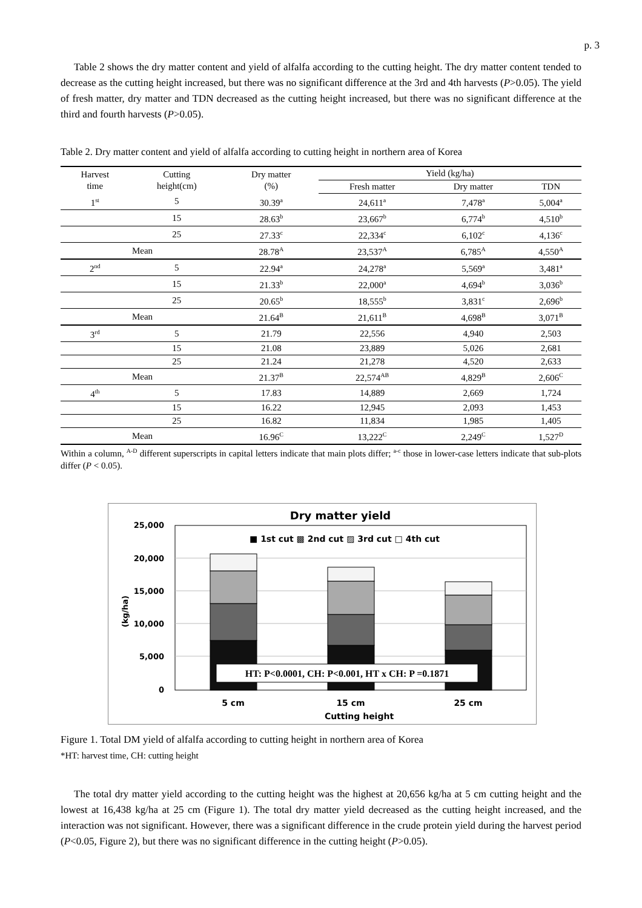p. 3
Table 2 shows the dry matter content and yield of alfalfa according to the cutting height. The dry matter content tended to decrease as the cutting height increased, but there was no significant difference at the 3rd and 4th harvests (P>0.05). The yield of fresh matter, dry matter and TDN decreased as the cutting height increased, but there was no significant difference at the third and fourth harvests (P>0.05).
Table 2. Dry matter content and yield of alfalfa according to cutting height in northern area of Korea
| Harvest time | Cutting height(cm) | Dry matter (%) | Yield (kg/ha) | | |
| --- | --- | --- | --- | --- | --- |
| | | | Fresh matter | Dry matter | TDN |
| 1<sup>st</sup> | 5 | 30.39<sup>a</sup> | 24,611<sup>a</sup> | 7,478<sup>a</sup> | 5,004<sup>a</sup> |
| | 15 | 28.63<sup>b</sup> | 23,667<sup>b</sup> | 6,774<sup>b</sup> | 4,510<sup>b</sup> |
| | 25 | 27.33<sup>c</sup> | 22,334<sup>c</sup> | 6,102<sup>c</sup> | 4,136<sup>c</sup> |
| Mean | | 28.78<sup>A</sup> | 23,537<sup>A</sup> | 6,785<sup>A</sup> | 4,550<sup>A</sup> |
| 2<sup>nd</sup> | 5 | 22.94<sup>a</sup> | 24,278<sup>a</sup> | 5,569<sup>a</sup> | 3,481<sup>a</sup> |
| | 15 | 21.33<sup>b</sup> | 22,000<sup>a</sup> | 4,694<sup>b</sup> | 3,036<sup>b</sup> |
| | 25 | 20.65<sup>b</sup> | 18,555<sup>b</sup> | 3,831<sup>c</sup> | 2,696<sup>b</sup> |
| Mean | | 21.64<sup>B</sup> | 21,611<sup>B</sup> | 4,698<sup>B</sup> | 3,071<sup>B</sup> |
| 3<sup>rd</sup> | 5 | 21.79 | 22,556 | 4,940 | 2,503 |
| | 15 | 21.08 | 23,889 | 5,026 | 2,681 |
| | 25 | 21.24 | 21,278 | 4,520 | 2,633 |
| Mean | | 21.37<sup>B</sup> | 22,574<sup>AB</sup> | 4,829<sup>B</sup> | 2,606<sup>C</sup> |
| 4<sup>th</sup> | 5 | 17.83 | 14,889 | 2,669 | 1,724 |
| | 15 | 16.22 | 12,945 | 2,093 | 1,453 |
| | 25 | 16.82 | 11,834 | 1,985 | 1,405 |
| Mean | | 16.96<sup>C</sup> | 13,222<sup>C</sup> | 2,249<sup>C</sup> | 1,527<sup>D</sup> |
Within a column, <sup>A-D</sup> different superscripts in capital letters indicate that main plots differ; <sup>a-c</sup> those in lower-case letters indicate that sub-plots differ (P < 0.05).
Dry matter yield
25,000
20,000
15,000
10,000
5,000
0
(kg/ha)
■ 1st cut ▩ 2nd cut ▨ 3rd cut □ 4th cut
HT: P<0.0001, CH: P<0.001, HT x CH: P =0.1871
5 cm
15 cm
25 cm
Cutting height
Figure 1. Total DM yield of alfalfa according to cutting height in northern area of Korea
*HT: harvest time, CH: cutting height
The total dry matter yield according to the cutting height was the highest at 20,656 kg/ha at 5 cm cutting height and the lowest at 16,438 kg/ha at 25 cm (Figure 1). The total dry matter yield decreased as the cutting height increased, and the interaction was not significant. However, there was a significant difference in the crude protein yield during the harvest period (P<0.05, Figure 2), but there was no significant difference in the cutting height (P>0.05).